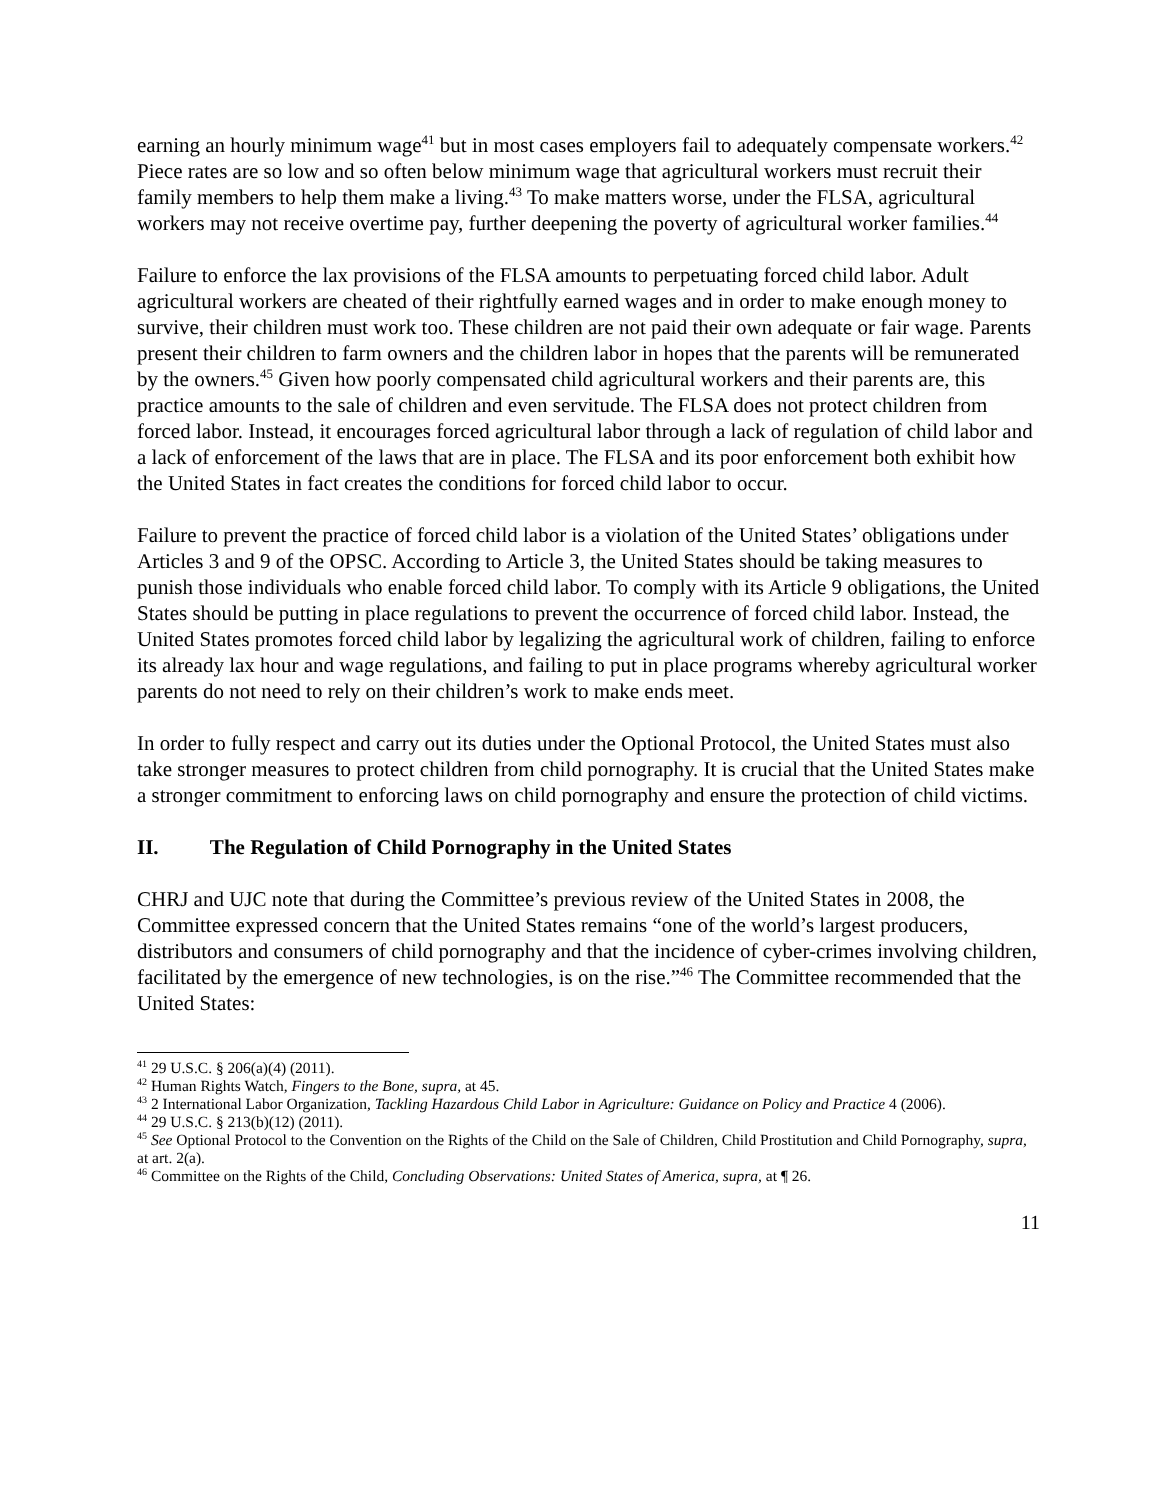earning an hourly minimum wage<sup>41</sup> but in most cases employers fail to adequately compensate workers.<sup>42</sup> Piece rates are so low and so often below minimum wage that agricultural workers must recruit their family members to help them make a living.<sup>43</sup> To make matters worse, under the FLSA, agricultural workers may not receive overtime pay, further deepening the poverty of agricultural worker families.<sup>44</sup>
Failure to enforce the lax provisions of the FLSA amounts to perpetuating forced child labor. Adult agricultural workers are cheated of their rightfully earned wages and in order to make enough money to survive, their children must work too. These children are not paid their own adequate or fair wage. Parents present their children to farm owners and the children labor in hopes that the parents will be remunerated by the owners.<sup>45</sup> Given how poorly compensated child agricultural workers and their parents are, this practice amounts to the sale of children and even servitude. The FLSA does not protect children from forced labor. Instead, it encourages forced agricultural labor through a lack of regulation of child labor and a lack of enforcement of the laws that are in place. The FLSA and its poor enforcement both exhibit how the United States in fact creates the conditions for forced child labor to occur.
Failure to prevent the practice of forced child labor is a violation of the United States’ obligations under Articles 3 and 9 of the OPSC. According to Article 3, the United States should be taking measures to punish those individuals who enable forced child labor. To comply with its Article 9 obligations, the United States should be putting in place regulations to prevent the occurrence of forced child labor. Instead, the United States promotes forced child labor by legalizing the agricultural work of children, failing to enforce its already lax hour and wage regulations, and failing to put in place programs whereby agricultural worker parents do not need to rely on their children’s work to make ends meet.
In order to fully respect and carry out its duties under the Optional Protocol, the United States must also take stronger measures to protect children from child pornography. It is crucial that the United States make a stronger commitment to enforcing laws on child pornography and ensure the protection of child victims.
II. The Regulation of Child Pornography in the United States
CHRJ and UJC note that during the Committee’s previous review of the United States in 2008, the Committee expressed concern that the United States remains “one of the world’s largest producers, distributors and consumers of child pornography and that the incidence of cyber-crimes involving children, facilitated by the emergence of new technologies, is on the rise.”<sup>46</sup> The Committee recommended that the United States:
<sup>41</sup> 29 U.S.C. § 206(a)(4) (2011).
<sup>42</sup> Human Rights Watch, Fingers to the Bone, supra, at 45.
<sup>43</sup> 2 International Labor Organization, Tackling Hazardous Child Labor in Agriculture: Guidance on Policy and Practice 4 (2006).
<sup>44</sup> 29 U.S.C. § 213(b)(12) (2011).
<sup>45</sup> See Optional Protocol to the Convention on the Rights of the Child on the Sale of Children, Child Prostitution and Child Pornography, supra, at art. 2(a).
<sup>46</sup> Committee on the Rights of the Child, Concluding Observations: United States of America, supra, at ¶ 26.
11